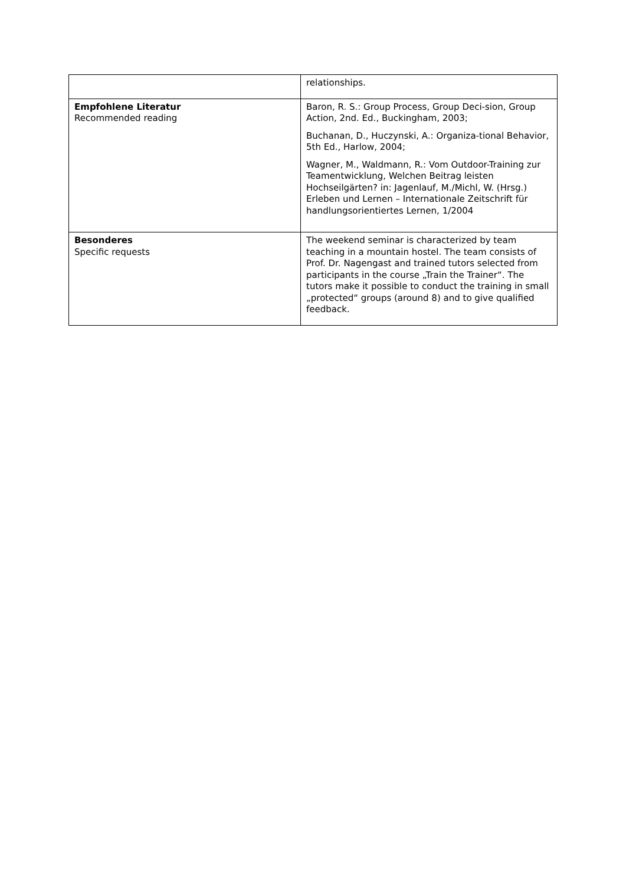| | relationships. |
| Empfohlene Literatur Recommended reading | Baron, R. S.: Group Process, Group Deci-sion, Group Action, 2nd. Ed., Buckingham, 2003; Buchanan, D., Huczynski, A.: Organiza-tional Behavior, 5th Ed., Harlow, 2004; Wagner, M., Waldmann, R.: Vom Outdoor-Training zur Teamentwicklung, Welchen Beitrag leisten Hochseilgärten? in: Jagenlauf, M./Michl, W. (Hrsg.) Erleben und Lernen – Internationale Zeitschrift für handlungsorientiertes Lernen, 1/2004 |
| Besonderes Specific requests | The weekend seminar is characterized by team teaching in a mountain hostel. The team consists of Prof. Dr. Nagengast and trained tutors selected from participants in the course „Train the Trainer“. The tutors make it possible to conduct the training in small „protected“ groups (around 8) and to give qualified feedback. |